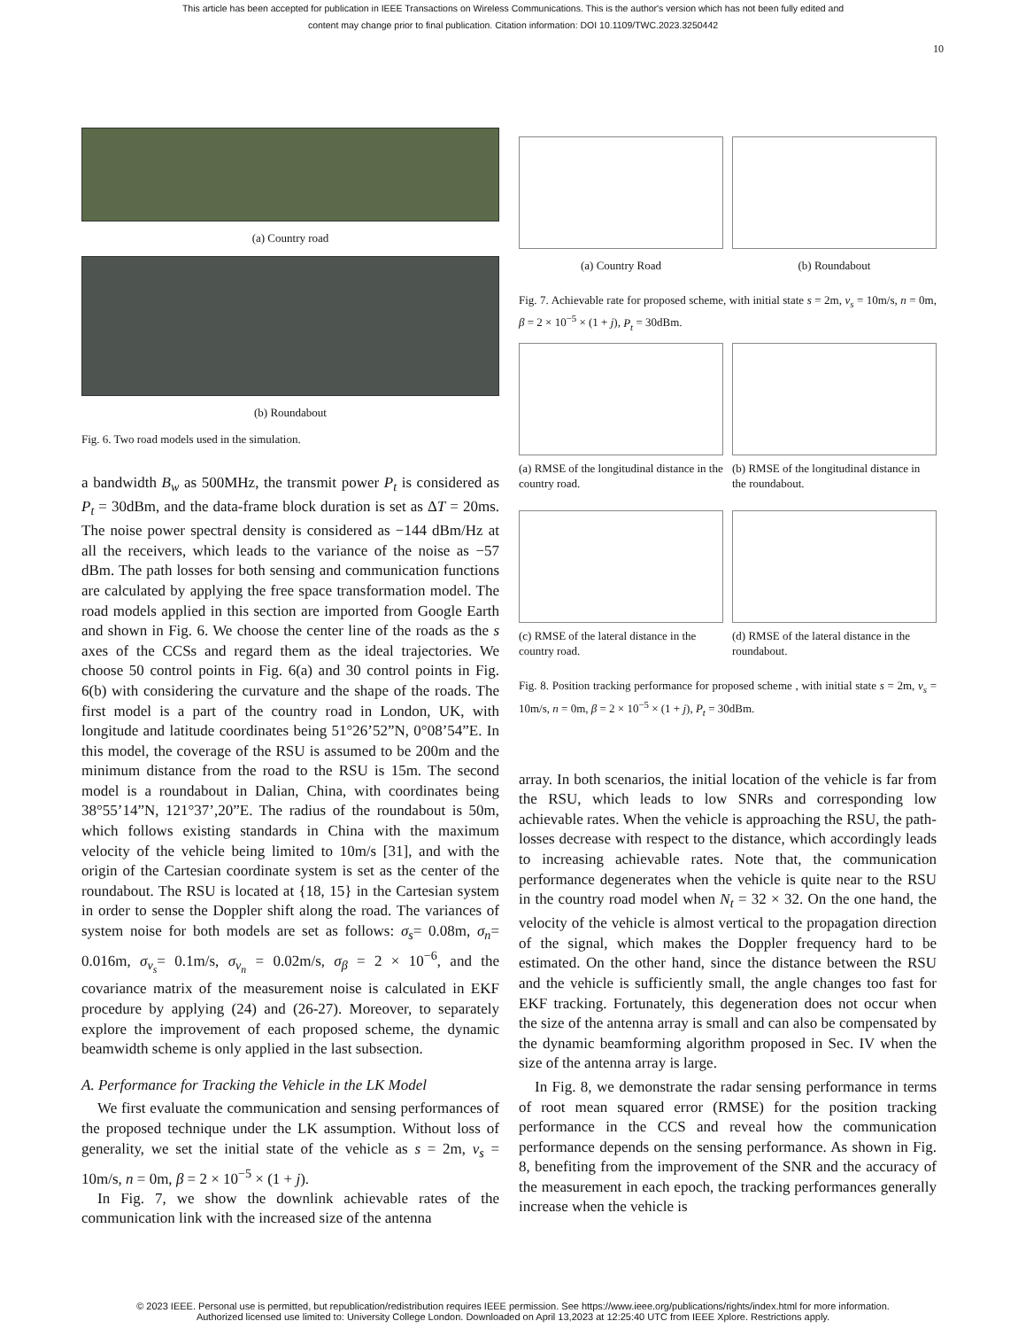This article has been accepted for publication in IEEE Transactions on Wireless Communications. This is the author's version which has not been fully edited and
content may change prior to final publication. Citation information: DOI 10.1109/TWC.2023.3250442
10
(a) Country road
(b) Roundabout
Fig. 6. Two road models used in the simulation.
a bandwidth B<sub>w</sub> as 500MHz, the transmit power P<sub>t</sub> is considered as P<sub>t</sub> = 30dBm, and the data-frame block duration is set as ΔT = 20ms. The noise power spectral density is considered as −144 dBm/Hz at all the receivers, which leads to the variance of the noise as −57 dBm. The path losses for both sensing and communication functions are calculated by applying the free space transformation model. The road models applied in this section are imported from Google Earth and shown in Fig. 6. We choose the center line of the roads as the s axes of the CCSs and regard them as the ideal trajectories. We choose 50 control points in Fig. 6(a) and 30 control points in Fig. 6(b) with considering the curvature and the shape of the roads. The first model is a part of the country road in London, UK, with longitude and latitude coordinates being 51°26’52”N, 0°08’54”E. In this model, the coverage of the RSU is assumed to be 200m and the minimum distance from the road to the RSU is 15m. The second model is a roundabout in Dalian, China, with coordinates being 38°55’14”N, 121°37’,20”E. The radius of the roundabout is 50m, which follows existing standards in China with the maximum velocity of the vehicle being limited to 10m/s [31], and with the origin of the Cartesian coordinate system is set as the center of the roundabout. The RSU is located at {18, 15} in the Cartesian system in order to sense the Doppler shift along the road. The variances of system noise for both models are set as follows: σ<sub>s</sub>= 0.08m, σ<sub>n</sub>= 0.016m, σ<sub>v<sub>s</sub></sub>= 0.1m/s, σ<sub>v<sub>n</sub></sub> = 0.02m/s, σ<sub>β</sub> = 2 × 10<sup>−6</sup>, and the covariance matrix of the measurement noise is calculated in EKF procedure by applying (24) and (26-27). Moreover, to separately explore the improvement of each proposed scheme, the dynamic beamwidth scheme is only applied in the last subsection.
A. Performance for Tracking the Vehicle in the LK Model
We first evaluate the communication and sensing performances of the proposed technique under the LK assumption. Without loss of generality, we set the initial state of the vehicle as s = 2m, v<sub>s</sub> = 10m/s, n = 0m, β = 2 × 10<sup>−5</sup> × (1 + j).
In Fig. 7, we show the downlink achievable rates of the communication link with the increased size of the antenna
(a) Country Road
(b) Roundabout
Fig. 7. Achievable rate for proposed scheme, with initial state s = 2m, v<sub>s</sub> = 10m/s, n = 0m, β = 2 × 10<sup>−5</sup> × (1 + j), P<sub>t</sub> = 30dBm.
(a) RMSE of the longitudinal distance in the country road.
(b) RMSE of the longitudinal distance in the roundabout.
(c) RMSE of the lateral distance in the country road.
(d) RMSE of the lateral distance in the roundabout.
Fig. 8. Position tracking performance for proposed scheme , with initial state s = 2m, v<sub>s</sub> = 10m/s, n = 0m, β = 2 × 10<sup>−5</sup> × (1 + j), P<sub>t</sub> = 30dBm.
array. In both scenarios, the initial location of the vehicle is far from the RSU, which leads to low SNRs and corresponding low achievable rates. When the vehicle is approaching the RSU, the path-losses decrease with respect to the distance, which accordingly leads to increasing achievable rates. Note that, the communication performance degenerates when the vehicle is quite near to the RSU in the country road model when N<sub>t</sub> = 32 × 32. On the one hand, the velocity of the vehicle is almost vertical to the propagation direction of the signal, which makes the Doppler frequency hard to be estimated. On the other hand, since the distance between the RSU and the vehicle is sufficiently small, the angle changes too fast for EKF tracking. Fortunately, this degeneration does not occur when the size of the antenna array is small and can also be compensated by the dynamic beamforming algorithm proposed in Sec. IV when the size of the antenna array is large.
In Fig. 8, we demonstrate the radar sensing performance in terms of root mean squared error (RMSE) for the position tracking performance in the CCS and reveal how the communication performance depends on the sensing performance. As shown in Fig. 8, benefiting from the improvement of the SNR and the accuracy of the measurement in each epoch, the tracking performances generally increase when the vehicle is
© 2023 IEEE. Personal use is permitted, but republication/redistribution requires IEEE permission. See https://www.ieee.org/publications/rights/index.html for more information.
Authorized licensed use limited to: University College London. Downloaded on April 13,2023 at 12:25:40 UTC from IEEE Xplore. Restrictions apply.